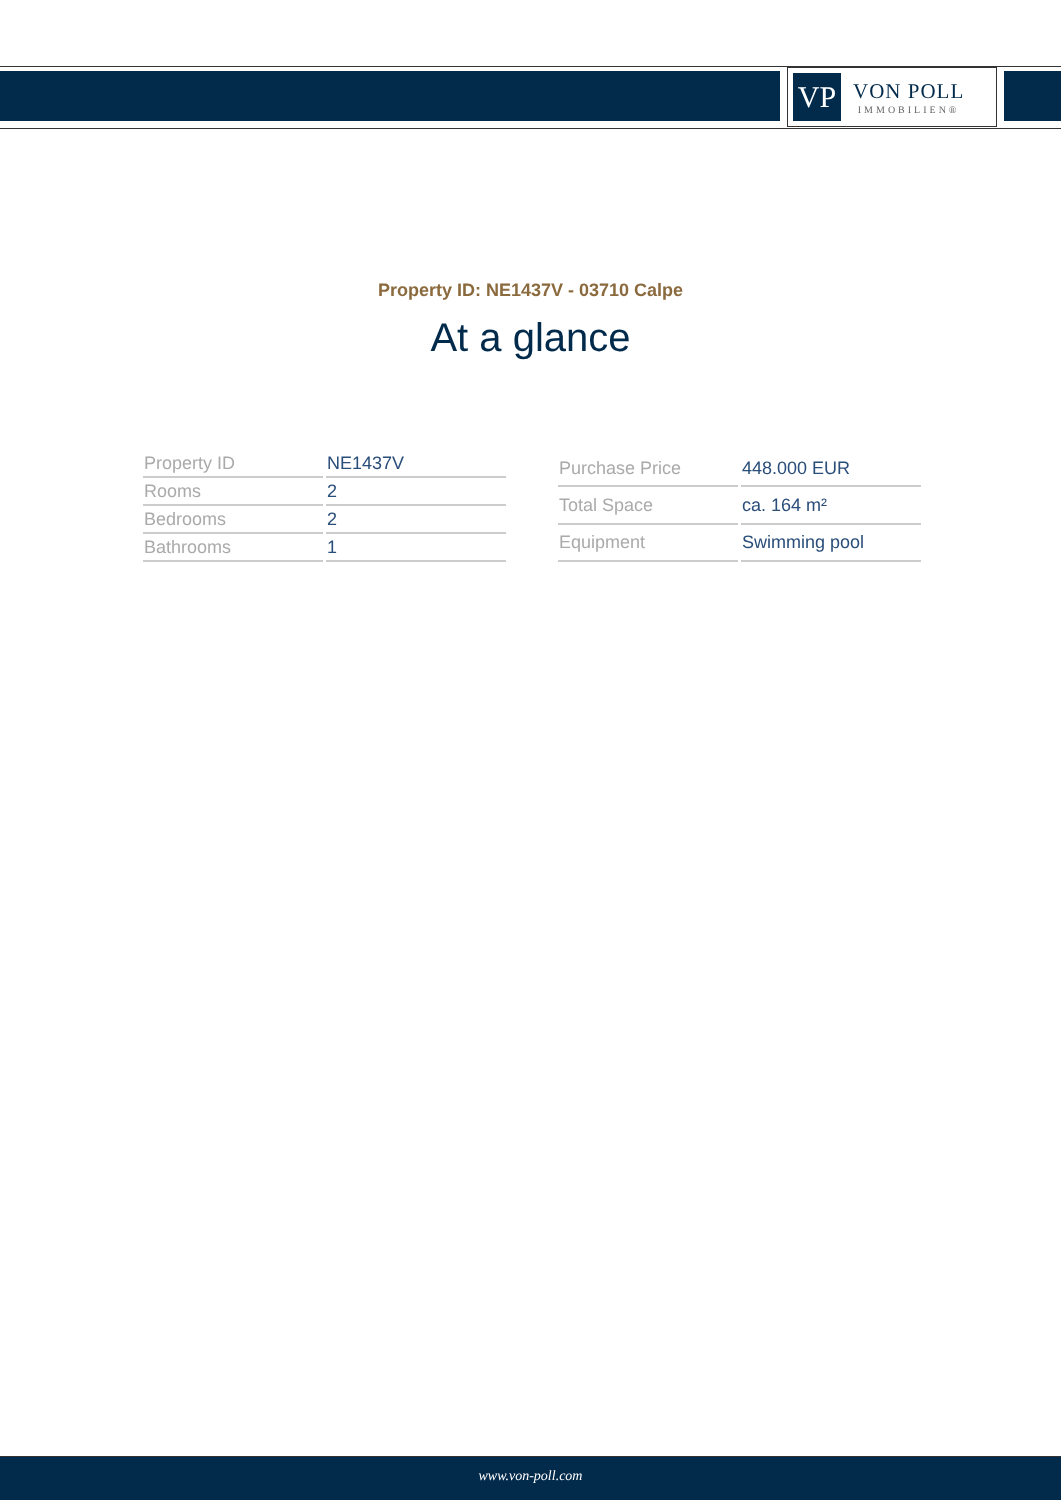VP
VON POLL
IMMOBILIEN®
Property ID: NE1437V - 03710 Calpe
At a glance
| Property ID | NE1437V |
| Rooms | 2 |
| Bedrooms | 2 |
| Bathrooms | 1 |
| Purchase Price | 448.000 EUR |
| Total Space | ca. 164 m² |
| Equipment | Swimming pool |
www.von-poll.com